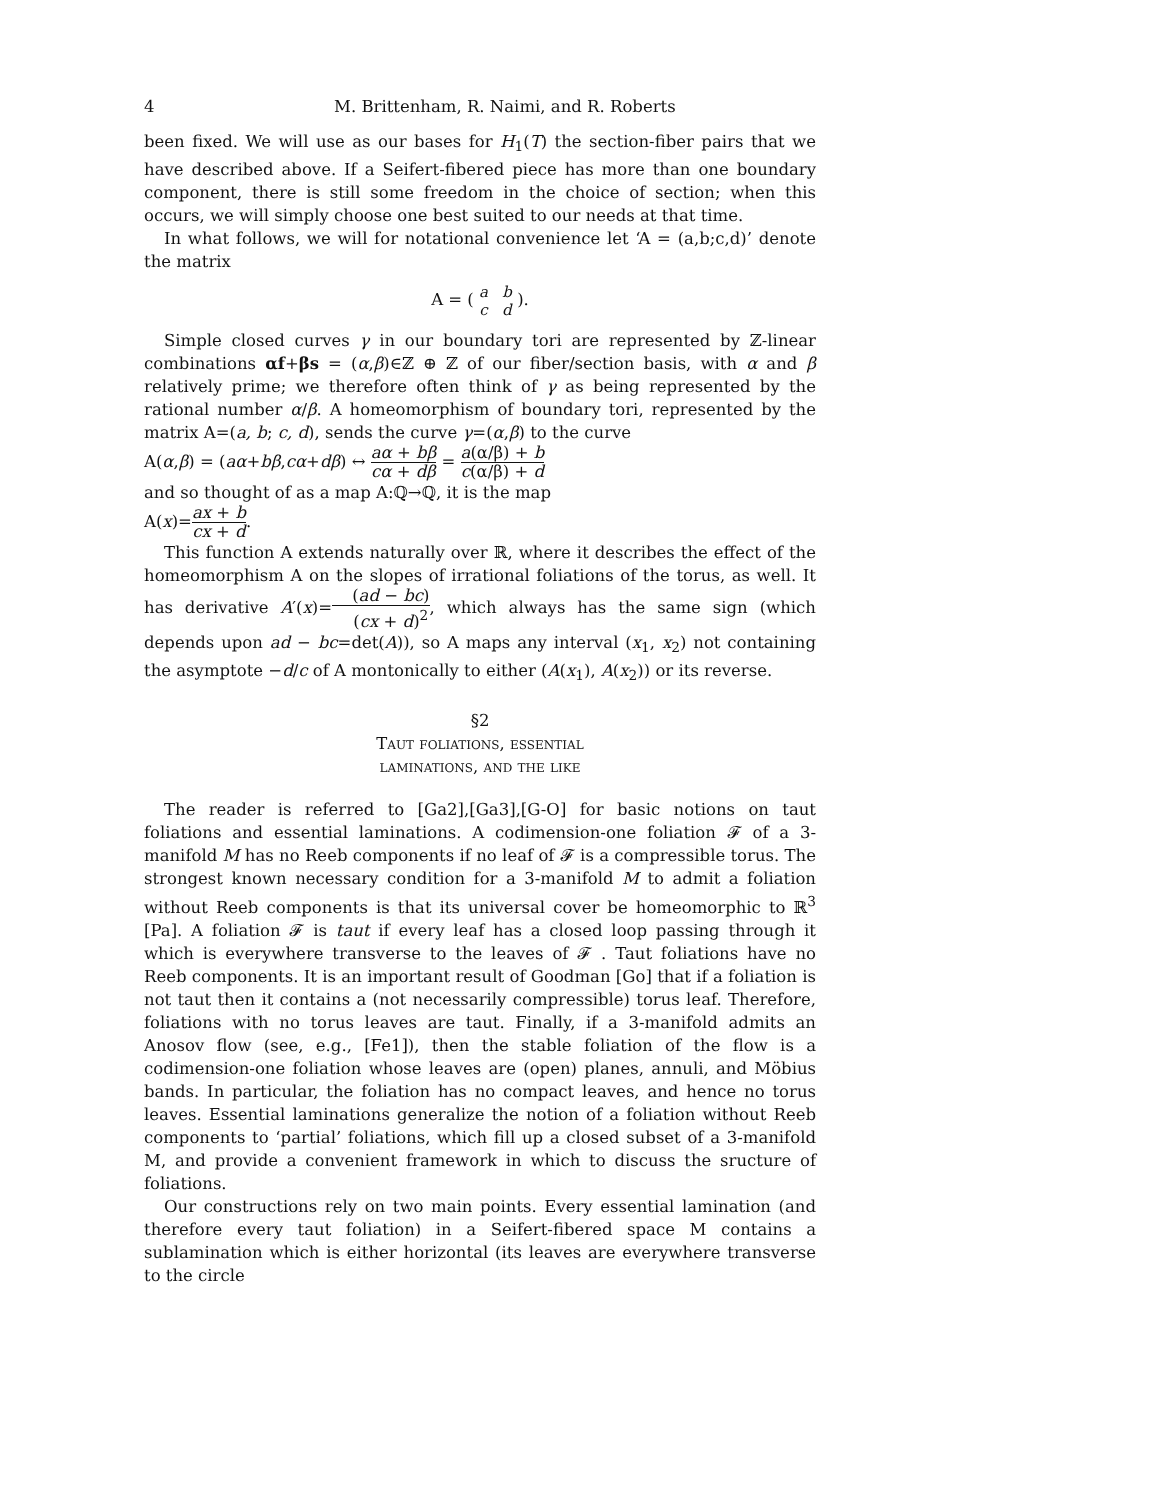4 M. Brittenham, R. Naimi, and R. Roberts
been fixed. We will use as our bases for H<sub>1</sub>(T) the section-fiber pairs that we have described above. If a Seifert-fibered piece has more than one boundary component, there is still some freedom in the choice of section; when this occurs, we will simply choose one best suited to our needs at that time.
In what follows, we will for notational convenience let ‘A = (a,b;c,d)’ denote the matrix
A = ( a b c d ).
Simple closed curves γ in our boundary tori are represented by ℤ-linear combinations αf+βs = (α,β)∈ℤ ⊕ ℤ of our fiber/section basis, with α and β relatively prime; we therefore often think of γ as being represented by the rational number α/β. A homeomorphism of boundary tori, represented by the matrix A=(a, b; c, d), sends the curve γ=(α,β) to the curve
A(α,β) = (aα+bβ,cα+dβ) ↔ aα + bβ cα + dβ = a(α/β) + b c(α/β) + d
and so thought of as a map A:ℚ→ℚ, it is the map
A(x)=ax + b cx + d.
This function A extends naturally over ℝ, where it describes the effect of the homeomorphism A on the slopes of irrational foliations of the torus, as well. It has derivative A′(x)=(ad − bc) (cx + d)<sup>2</sup>, which always has the same sign (which depends upon ad − bc=det(A)), so A maps any interval (x<sub>1</sub>, x<sub>2</sub>) not containing the asymptote −d/c of A montonically to either (A(x<sub>1</sub>), A(x<sub>2</sub>)) or its reverse.
§2
Taut foliations, essential
laminations, and the like
The reader is referred to [Ga2],[Ga3],[G-O] for basic notions on taut foliations and essential laminations. A codimension-one foliation 𝓕 of a 3-manifold M has no Reeb components if no leaf of 𝓕 is a compressible torus. The strongest known necessary condition for a 3-manifold M to admit a foliation without Reeb components is that its universal cover be homeomorphic to ℝ<sup>3</sup> [Pa]. A foliation 𝓕 is taut if every leaf has a closed loop passing through it which is everywhere transverse to the leaves of 𝓕 . Taut foliations have no Reeb components. It is an important result of Goodman [Go] that if a foliation is not taut then it contains a (not necessarily compressible) torus leaf. Therefore, foliations with no torus leaves are taut. Finally, if a 3-manifold admits an Anosov flow (see, e.g., [Fe1]), then the stable foliation of the flow is a codimension-one foliation whose leaves are (open) planes, annuli, and Möbius bands. In particular, the foliation has no compact leaves, and hence no torus leaves. Essential laminations generalize the notion of a foliation without Reeb components to ‘partial’ foliations, which fill up a closed subset of a 3-manifold M, and provide a convenient framework in which to discuss the sructure of foliations.
Our constructions rely on two main points. Every essential lamination (and therefore every taut foliation) in a Seifert-fibered space M contains a sublamination which is either horizontal (its leaves are everywhere transverse to the circle